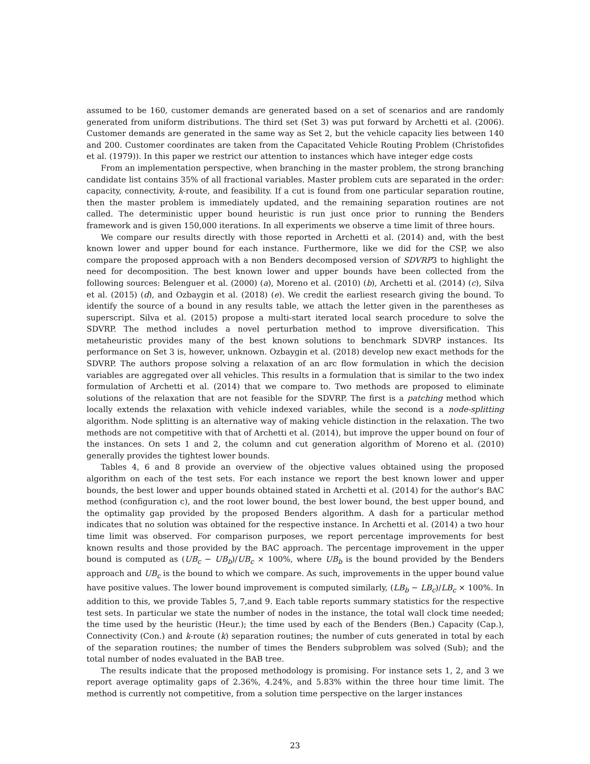assumed to be 160, customer demands are generated based on a set of scenarios and are randomly generated from uniform distributions. The third set (Set 3) was put forward by Archetti et al. (2006). Customer demands are generated in the same way as Set 2, but the vehicle capacity lies between 140 and 200. Customer coordinates are taken from the Capacitated Vehicle Routing Problem (Christofides et al. (1979)). In this paper we restrict our attention to instances which have integer edge costs
From an implementation perspective, when branching in the master problem, the strong branching candidate list contains 35% of all fractional variables. Master problem cuts are separated in the order: capacity, connectivity, k-route, and feasibility. If a cut is found from one particular separation routine, then the master problem is immediately updated, and the remaining separation routines are not called. The deterministic upper bound heuristic is run just once prior to running the Benders framework and is given 150,000 iterations. In all experiments we observe a time limit of three hours.
We compare our results directly with those reported in Archetti et al. (2014) and, with the best known lower and upper bound for each instance. Furthermore, like we did for the CSP, we also compare the proposed approach with a non Benders decomposed version of SDVRP3 to highlight the need for decomposition. The best known lower and upper bounds have been collected from the following sources: Belenguer et al. (2000) (a), Moreno et al. (2010) (b), Archetti et al. (2014) (c), Silva et al. (2015) (d), and Ozbaygin et al. (2018) (e). We credit the earliest research giving the bound. To identify the source of a bound in any results table, we attach the letter given in the parentheses as superscript. Silva et al. (2015) propose a multi-start iterated local search procedure to solve the SDVRP. The method includes a novel perturbation method to improve diversification. This metaheuristic provides many of the best known solutions to benchmark SDVRP instances. Its performance on Set 3 is, however, unknown. Ozbaygin et al. (2018) develop new exact methods for the SDVRP. The authors propose solving a relaxation of an arc flow formulation in which the decision variables are aggregated over all vehicles. This results in a formulation that is similar to the two index formulation of Archetti et al. (2014) that we compare to. Two methods are proposed to eliminate solutions of the relaxation that are not feasible for the SDVRP. The first is a patching method which locally extends the relaxation with vehicle indexed variables, while the second is a node-splitting algorithm. Node splitting is an alternative way of making vehicle distinction in the relaxation. The two methods are not competitive with that of Archetti et al. (2014), but improve the upper bound on four of the instances. On sets 1 and 2, the column and cut generation algorithm of Moreno et al. (2010) generally provides the tightest lower bounds.
Tables 4, 6 and 8 provide an overview of the objective values obtained using the proposed algorithm on each of the test sets. For each instance we report the best known lower and upper bounds, the best lower and upper bounds obtained stated in Archetti et al. (2014) for the author's BAC method (configuration c), and the root lower bound, the best lower bound, the best upper bound, and the optimality gap provided by the proposed Benders algorithm. A dash for a particular method indicates that no solution was obtained for the respective instance. In Archetti et al. (2014) a two hour time limit was observed. For comparison purposes, we report percentage improvements for best known results and those provided by the BAC approach. The percentage improvement in the upper bound is computed as (UB<sub>c</sub> − UB<sub>b</sub>)/UB<sub>c</sub> × 100%, where UB<sub>b</sub> is the bound provided by the Benders approach and UB<sub>c</sub> is the bound to which we compare. As such, improvements in the upper bound value have positive values. The lower bound improvement is computed similarly, (LB<sub>b</sub> − LB<sub>c</sub>)/LB<sub>c</sub> × 100%. In addition to this, we provide Tables 5, 7,and 9. Each table reports summary statistics for the respective test sets. In particular we state the number of nodes in the instance, the total wall clock time needed; the time used by the heuristic (Heur.); the time used by each of the Benders (Ben.) Capacity (Cap.), Connectivity (Con.) and k-route (k) separation routines; the number of cuts generated in total by each of the separation routines; the number of times the Benders subproblem was solved (Sub); and the total number of nodes evaluated in the BAB tree.
The results indicate that the proposed methodology is promising. For instance sets 1, 2, and 3 we report average optimality gaps of 2.36%, 4.24%, and 5.83% within the three hour time limit. The method is currently not competitive, from a solution time perspective on the larger instances
23